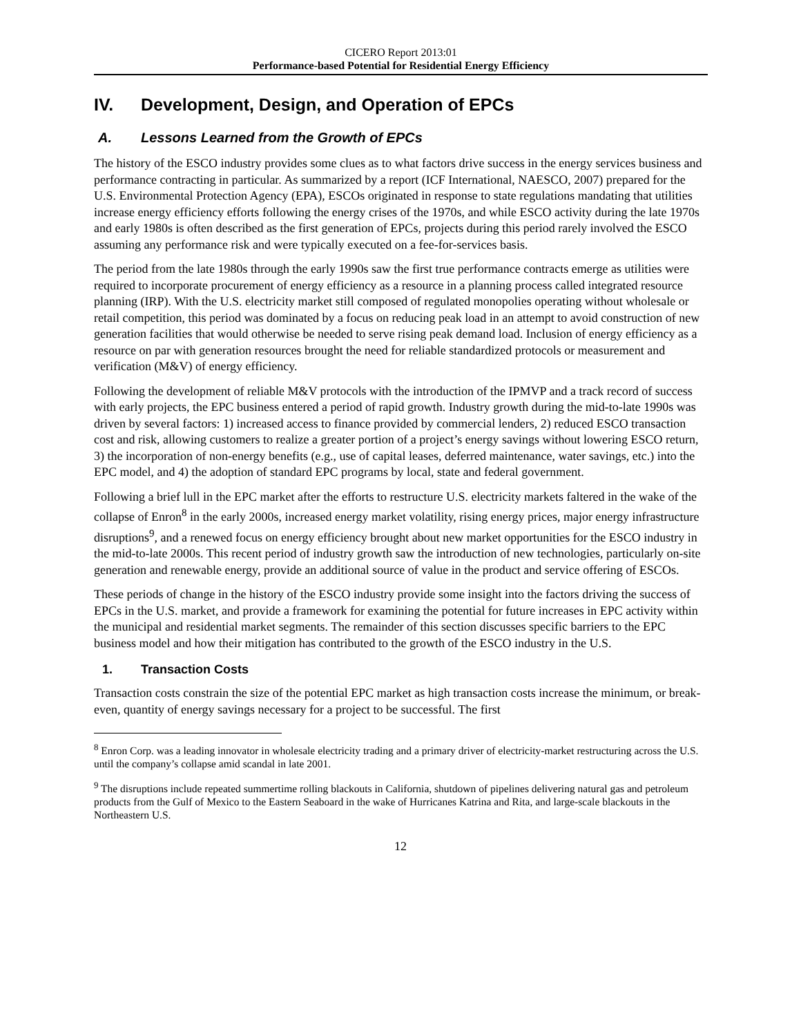CICERO Report 2013:01
Performance-based Potential for Residential Energy Efficiency
IV. Development, Design, and Operation of EPCs
A. Lessons Learned from the Growth of EPCs
The history of the ESCO industry provides some clues as to what factors drive success in the energy services business and performance contracting in particular. As summarized by a report (ICF International, NAESCO, 2007) prepared for the U.S. Environmental Protection Agency (EPA), ESCOs originated in response to state regulations mandating that utilities increase energy efficiency efforts following the energy crises of the 1970s, and while ESCO activity during the late 1970s and early 1980s is often described as the first generation of EPCs, projects during this period rarely involved the ESCO assuming any performance risk and were typically executed on a fee-for-services basis.
The period from the late 1980s through the early 1990s saw the first true performance contracts emerge as utilities were required to incorporate procurement of energy efficiency as a resource in a planning process called integrated resource planning (IRP). With the U.S. electricity market still composed of regulated monopolies operating without wholesale or retail competition, this period was dominated by a focus on reducing peak load in an attempt to avoid construction of new generation facilities that would otherwise be needed to serve rising peak demand load. Inclusion of energy efficiency as a resource on par with generation resources brought the need for reliable standardized protocols or measurement and verification (M&V) of energy efficiency.
Following the development of reliable M&V protocols with the introduction of the IPMVP and a track record of success with early projects, the EPC business entered a period of rapid growth. Industry growth during the mid-to-late 1990s was driven by several factors: 1) increased access to finance provided by commercial lenders, 2) reduced ESCO transaction cost and risk, allowing customers to realize a greater portion of a project’s energy savings without lowering ESCO return, 3) the incorporation of non-energy benefits (e.g., use of capital leases, deferred maintenance, water savings, etc.) into the EPC model, and 4) the adoption of standard EPC programs by local, state and federal government.
Following a brief lull in the EPC market after the efforts to restructure U.S. electricity markets faltered in the wake of the collapse of Enron<sup>8</sup> in the early 2000s, increased energy market volatility, rising energy prices, major energy infrastructure disruptions<sup>9</sup>, and a renewed focus on energy efficiency brought about new market opportunities for the ESCO industry in the mid-to-late 2000s. This recent period of industry growth saw the introduction of new technologies, particularly on-site generation and renewable energy, provide an additional source of value in the product and service offering of ESCOs.
These periods of change in the history of the ESCO industry provide some insight into the factors driving the success of EPCs in the U.S. market, and provide a framework for examining the potential for future increases in EPC activity within the municipal and residential market segments. The remainder of this section discusses specific barriers to the EPC business model and how their mitigation has contributed to the growth of the ESCO industry in the U.S.
1. Transaction Costs
Transaction costs constrain the size of the potential EPC market as high transaction costs increase the minimum, or break-even, quantity of energy savings necessary for a project to be successful. The first
<sup>8</sup> Enron Corp. was a leading innovator in wholesale electricity trading and a primary driver of electricity-market restructuring across the U.S. until the company’s collapse amid scandal in late 2001.
<sup>9</sup> The disruptions include repeated summertime rolling blackouts in California, shutdown of pipelines delivering natural gas and petroleum products from the Gulf of Mexico to the Eastern Seaboard in the wake of Hurricanes Katrina and Rita, and large-scale blackouts in the Northeastern U.S.
12